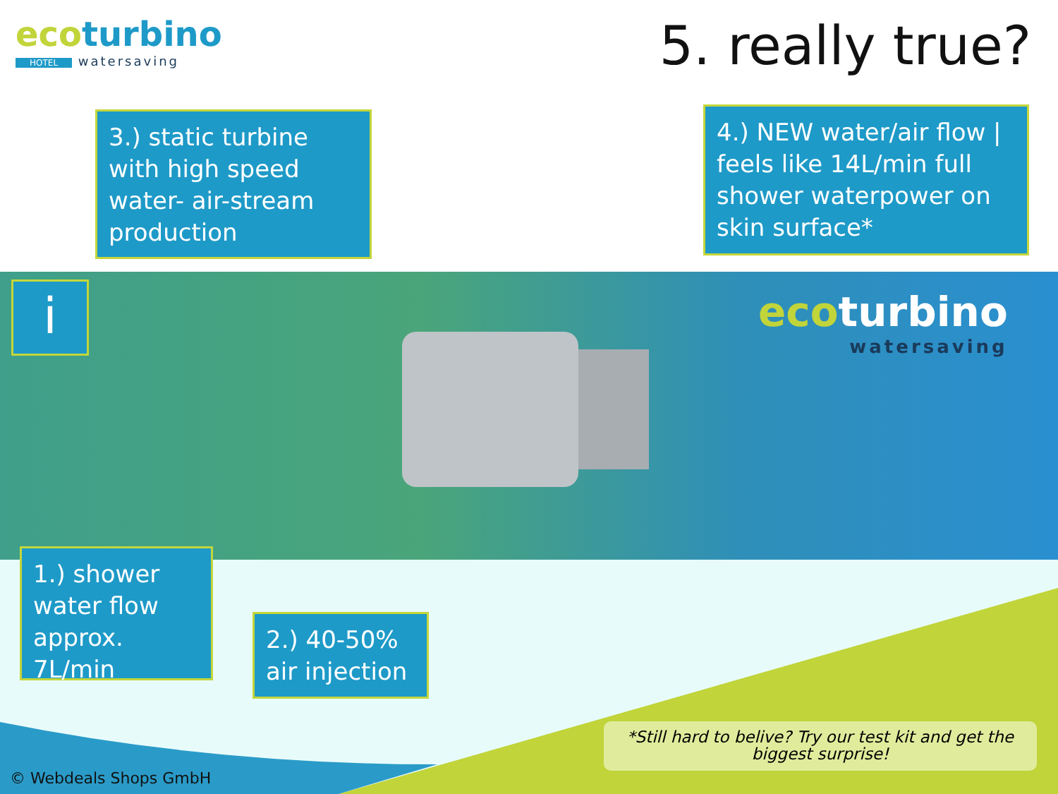ecoturbino
HOTEL watersaving
5. really true?
3.) static turbine with high speed water- air-stream production
4.) NEW water/air flow | feels like 14L/min full shower waterpower on skin surface*
i
ecoturbino
watersaving
1.) shower water flow approx. 7L/min
2.) 40-50% air injection
*Still hard to belive? Try our test kit and get the biggest surprise!
© Webdeals Shops GmbH